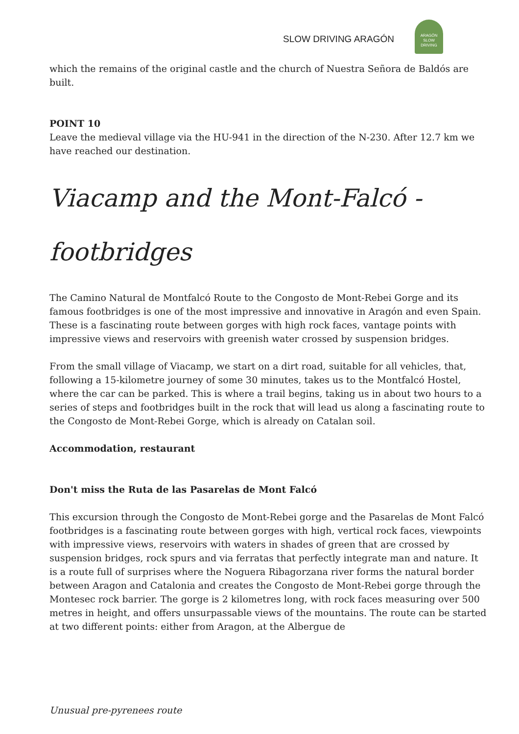SLOW DRIVING ARAGÓN
ARAGÓN
SLOW DRIVING
which the remains of the original castle and the church of Nuestra Señora de Baldós are built.
POINT 10
Leave the medieval village via the HU-941 in the direction of the N-230. After 12.7 km we have reached our destination.
Viacamp and the Mont-Falcó -
footbridges
The Camino Natural de Montfalcó Route to the Congosto de Mont-Rebei Gorge and its famous footbridges is one of the most impressive and innovative in Aragón and even Spain. These is a fascinating route between gorges with high rock faces, vantage points with impressive views and reservoirs with greenish water crossed by suspension bridges.
From the small village of Viacamp, we start on a dirt road, suitable for all vehicles, that, following a 15-kilometre journey of some 30 minutes, takes us to the Montfalcó Hostel, where the car can be parked. This is where a trail begins, taking us in about two hours to a series of steps and footbridges built in the rock that will lead us along a fascinating route to the Congosto de Mont-Rebei Gorge, which is already on Catalan soil.
Accommodation, restaurant
Don't miss the Ruta de las Pasarelas de Mont Falcó
This excursion through the Congosto de Mont-Rebei gorge and the Pasarelas de Mont Falcó footbridges is a fascinating route between gorges with high, vertical rock faces, viewpoints with impressive views, reservoirs with waters in shades of green that are crossed by suspension bridges, rock spurs and via ferratas that perfectly integrate man and nature. It is a route full of surprises where the Noguera Ribagorzana river forms the natural border between Aragon and Catalonia and creates the Congosto de Mont-Rebei gorge through the Montesec rock barrier. The gorge is 2 kilometres long, with rock faces measuring over 500 metres in height, and offers unsurpassable views of the mountains. The route can be started at two different points: either from Aragon, at the Albergue de
Unusual pre-pyrenees route